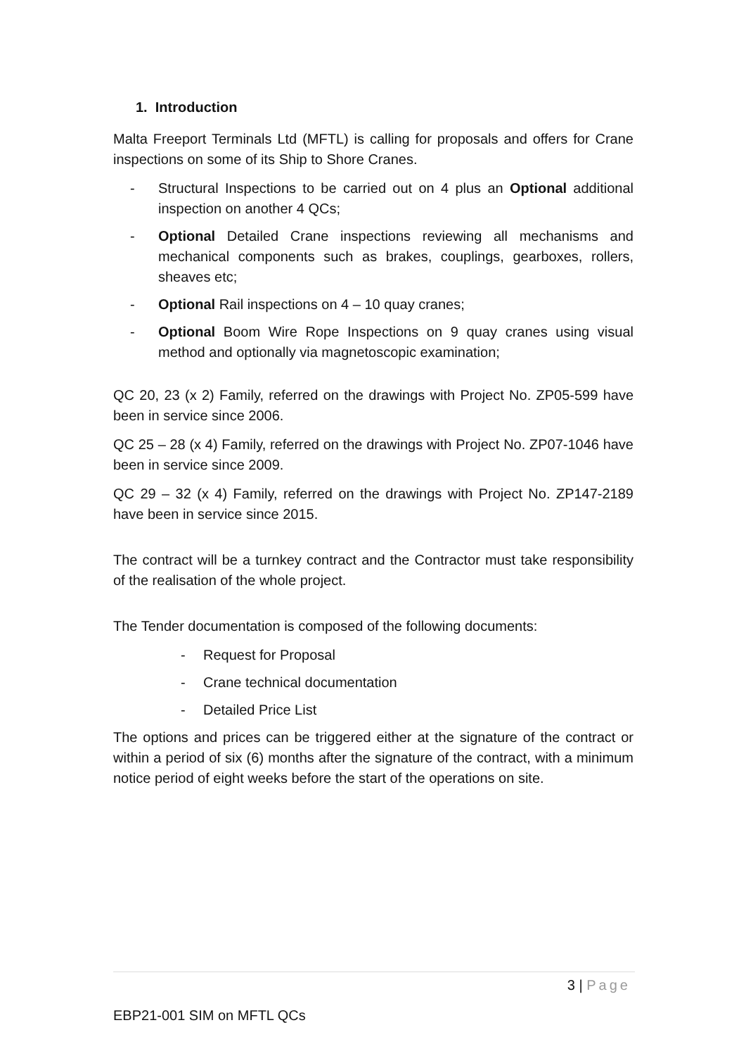1. Introduction
Malta Freeport Terminals Ltd (MFTL) is calling for proposals and offers for Crane inspections on some of its Ship to Shore Cranes.
- Structural Inspections to be carried out on 4 plus an Optional additional inspection on another 4 QCs;
- Optional Detailed Crane inspections reviewing all mechanisms and mechanical components such as brakes, couplings, gearboxes, rollers, sheaves etc;
- Optional Rail inspections on 4 – 10 quay cranes;
- Optional Boom Wire Rope Inspections on 9 quay cranes using visual method and optionally via magnetoscopic examination;
QC 20, 23 (x 2) Family, referred on the drawings with Project No. ZP05-599 have been in service since 2006.
QC 25 – 28 (x 4) Family, referred on the drawings with Project No. ZP07-1046 have been in service since 2009.
QC 29 – 32 (x 4) Family, referred on the drawings with Project No. ZP147-2189 have been in service since 2015.
The contract will be a turnkey contract and the Contractor must take responsibility of the realisation of the whole project.
The Tender documentation is composed of the following documents:
- Request for Proposal
- Crane technical documentation
- Detailed Price List
The options and prices can be triggered either at the signature of the contract or within a period of six (6) months after the signature of the contract, with a minimum notice period of eight weeks before the start of the operations on site.
3 | Page
EBP21-001 SIM on MFTL QCs